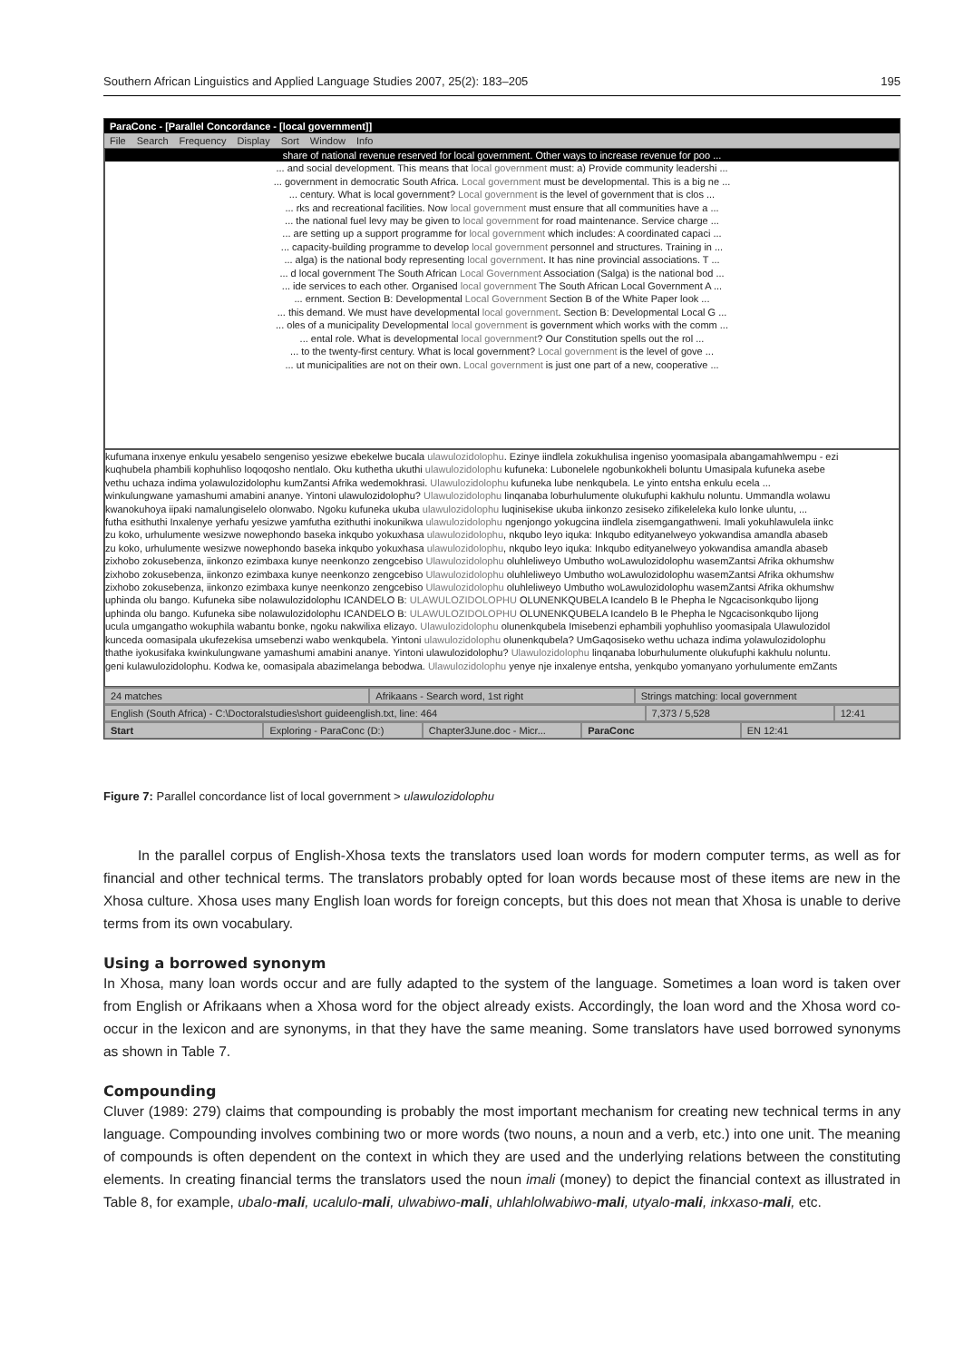Southern African Linguistics and Applied Language Studies 2007, 25(2): 183–205 195
ParaConc - [Parallel Concordance - [local government]]
File Search Frequency Display Sort Window Info
share of national revenue reserved for local government. Other ways to increase revenue for poo ...
... and social development. This means that local government must: a) Provide community leadershi ...
... government in democratic South Africa. Local government must be developmental. This is a big ne ...
... century. What is local government? Local government is the level of government that is clos ...
... rks and recreational facilities. Now local government must ensure that all communities have a ...
... the national fuel levy may be given to local government for road maintenance. Service charge ...
... are setting up a support programme for local government which includes: A coordinated capaci ...
... capacity-building programme to develop local government personnel and structures. Training in ...
... alga) is the national body representing local government. It has nine provincial associations. T ...
... d local government The South African Local Government Association (Salga) is the national bod ...
... ide services to each other. Organised local government The South African Local Government A ...
... ernment. Section B: Developmental Local Government Section B of the White Paper look ...
... this demand. We must have developmental local government. Section B: Developmental Local G ...
... oles of a municipality Developmental local government is government which works with the comm ...
... ental role. What is developmental local government? Our Constitution spells out the rol ...
... to the twenty-first century. What is local government? Local government is the level of gove ...
... ut municipalities are not on their own. Local government is just one part of a new, cooperative ...
kufumana inxenye enkulu yesabelo sengeniso yesizwe ebekelwe bucala ulawulozidolophu. Ezinye iindlela zokukhulisa ingeniso yoomasipala abangamahlwempu - ezi
kuqhubela phambili kophuhliso loqoqosho nentlalo. Oku kuthetha ukuthi ulawulozidolophu kufuneka: Lubonelele ngobunkokheli boluntu Umasipala kufuneka asebe
vethu uchaza indima yolawulozidolophu kumZantsi Afrika wedemokhrasi. Ulawulozidolophu kufuneka lube nenkqubela. Le yinto entsha enkulu ecela ...
winkulungwane yamashumi amabini ananye. Yintoni ulawulozidolophu? Ulawulozidolophu linqanaba loburhulumente olukufuphi kakhulu noluntu. Ummandla wolawu
kwanokuhoya iipaki namalungiselelo olonwabo. Ngoku kufuneka ukuba ulawulozidolophu luqinisekise ukuba iinkonzo zesiseko zifikeleleka kulo lonke uluntu, ...
futha esithuthi Inxalenye yerhafu yesizwe yamfutha ezithuthi inokunikwa ulawulozidolophu ngenjongo yokugcina iindlela zisemgangathweni. Imali yokuhlawulela iinkc
zu koko, urhulumente wesizwe nowephondo baseka inkqubo yokuxhasa ulawulozidolophu, nkqubo leyo iquka: Inkqubo edityanelweyo yokwandisa amandla abaseb
zu koko, urhulumente wesizwe nowephondo baseka inkqubo yokuxhasa ulawulozidolophu, nkqubo leyo iquka: Inkqubo edityanelweyo yokwandisa amandla abaseb
zixhobo zokusebenza, iinkonzo ezimbaxa kunye neenkonzo zengcebiso Ulawulozidolophu oluhleliweyo Umbutho woLawulozidolophu wasemZantsi Afrika okhumshw
zixhobo zokusebenza, iinkonzo ezimbaxa kunye neenkonzo zengcebiso Ulawulozidolophu oluhleliweyo Umbutho woLawulozidolophu wasemZantsi Afrika okhumshw
zixhobo zokusebenza, iinkonzo ezimbaxa kunye neenkonzo zengcebiso Ulawulozidolophu oluhleliweyo Umbutho woLawulozidolophu wasemZantsi Afrika okhumshw
uphinda olu bango. Kufuneka sibe nolawulozidolophu ICANDELO B: ULAWULOZIDOLOPHU OLUNENKQUBELA Icandelo B le Phepha le Ngcacisonkqubo lijong
uphinda olu bango. Kufuneka sibe nolawulozidolophu ICANDELO B: ULAWULOZIDOLOPHU OLUNENKQUBELA Icandelo B le Phepha le Ngcacisonkqubo lijong
ucula umgangatho wokuphila wabantu bonke, ngoku nakwilixa elizayo. Ulawulozidolophu olunenkqubela Imisebenzi ephambili yophuhliso yoomasipala Ulawulozidol
kunceda oomasipala ukufezekisa umsebenzi wabo wenkqubela. Yintoni ulawulozidolophu olunenkqubela? UmGaqosiseko wethu uchaza indima yolawulozidolophu
thathe iyokusifaka kwinkulungwane yamashumi amabini ananye. Yintoni ulawulozidolophu? Ulawulozidolophu linqanaba loburhulumente olukufuphi kakhulu noluntu.
geni kulawulozidolophu. Kodwa ke, oomasipala abazimelanga bebodwa. Ulawulozidolophu yenye nje inxalenye entsha, yenkqubo yomanyano yorhulumente emZants
24 matches Afrikaans - Search word, 1st right
Strings matching: local government
English (South Africa) - C:\Doctoralstudies\short guideenglish.txt, line: 464
7,373 / 5,528 12:41
Start Exploring - ParaConc (D:) Chapter3June.doc - Micr... ParaConc EN 12:41
Figure 7: Parallel concordance list of local government > ulawulozidolophu
In the parallel corpus of English-Xhosa texts the translators used loan words for modern computer terms, as well as for financial and other technical terms. The translators probably opted for loan words because most of these items are new in the Xhosa culture. Xhosa uses many English loan words for foreign concepts, but this does not mean that Xhosa is unable to derive terms from its own vocabulary.
Using a borrowed synonym
In Xhosa, many loan words occur and are fully adapted to the system of the language. Sometimes a loan word is taken over from English or Afrikaans when a Xhosa word for the object already exists. Accordingly, the loan word and the Xhosa word co-occur in the lexicon and are synonyms, in that they have the same meaning. Some translators have used borrowed synonyms as shown in Table 7.
Compounding
Cluver (1989: 279) claims that compounding is probably the most important mechanism for creating new technical terms in any language. Compounding involves combining two or more words (two nouns, a noun and a verb, etc.) into one unit. The meaning of compounds is often dependent on the context in which they are used and the underlying relations between the constituting elements. In creating financial terms the translators used the noun imali (money) to depict the financial context as illustrated in Table 8, for example, ubalo-mali, ucalulo-mali, ulwabiwo-mali, uhlahlolwabiwo-mali, utyalo-mali, inkxaso-mali, etc.